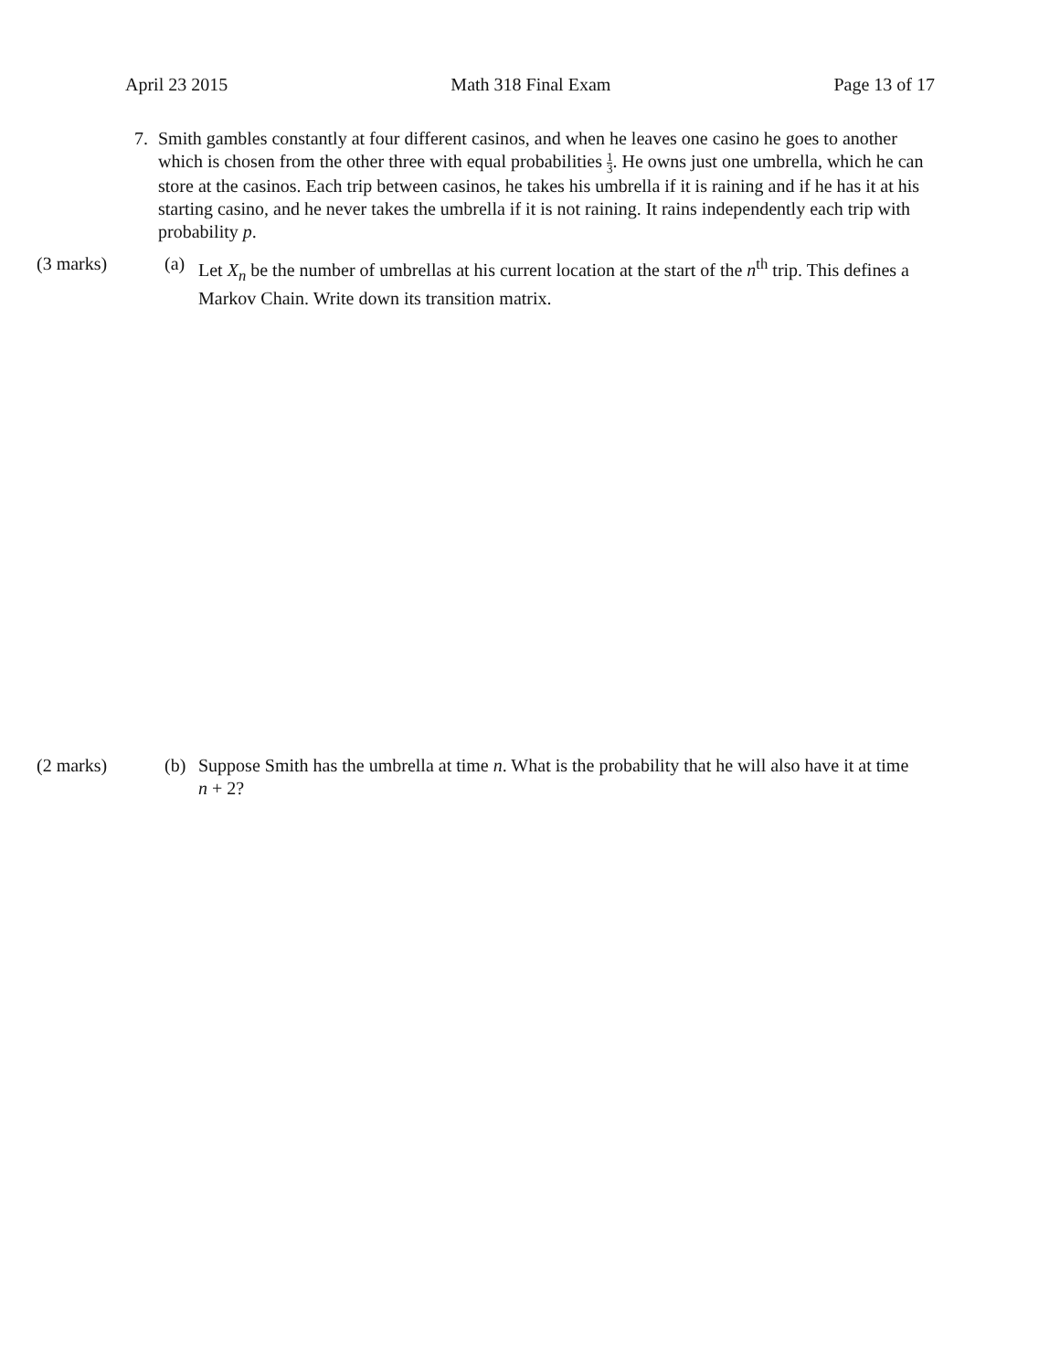April 23 2015 Math 318 Final Exam Page 13 of 17
7. Smith gambles constantly at four different casinos, and when he leaves one casino he goes to another which is chosen from the other three with equal probabilities 1 3. He owns just one umbrella, which he can store at the casinos. Each trip between casinos, he takes his umbrella if it is raining and if he has it at his starting casino, and he never takes the umbrella if it is not raining. It rains independently each trip with probability p.
(3 marks) (a) Let X<sub>n</sub> be the number of umbrellas at his current location at the start of the n<sup>th</sup> trip. This defines a Markov Chain. Write down its transition matrix.
(2 marks) (b) Suppose Smith has the umbrella at time n. What is the probability that he will also have it at time n + 2?